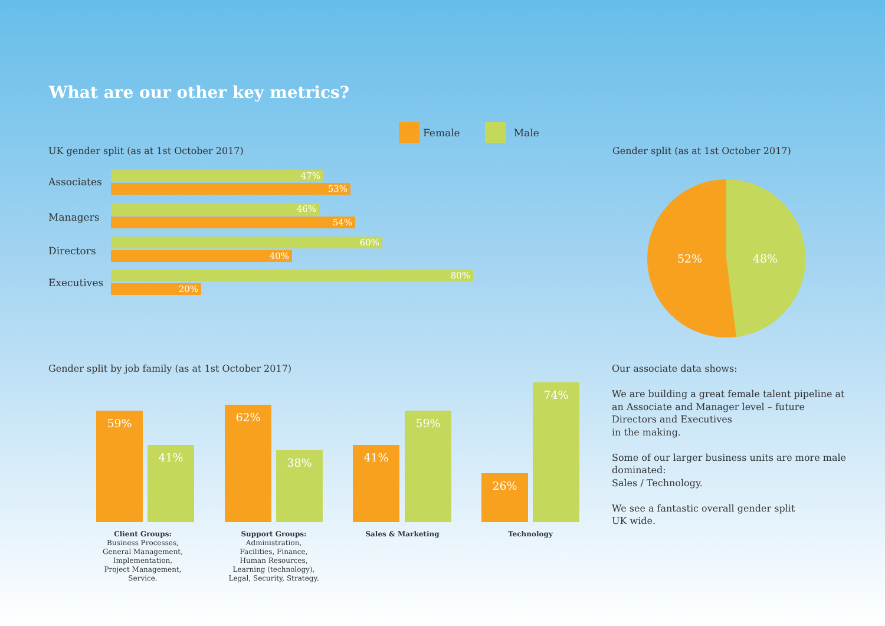What are our other key metrics?
Female Male
UK gender split (as at 1st October 2017)
Gender split (as at 1st October 2017)
Associates
47%
53%
Managers
46%
54%
Directors
60%
40%
Executives
80%
20%
52%
48%
Gender split by job family (as at 1st October 2017)
59%
41%
62%
38% 41%
59%
26%
74%
Client Groups:
Business Processes,
General Management,
Implementation,
Project Management,
Service.
Support Groups:
Administration,
Facilities, Finance,
Human Resources,
Learning (technology),
Legal, Security, Strategy.
Sales & Marketing Technology
Our associate data shows:
We are building a great female talent pipeline at an Associate and Manager level – future Directors and Executives
in the making.
Some of our larger business units are more male dominated:
Sales / Technology.
We see a fantastic overall gender split
UK wide.